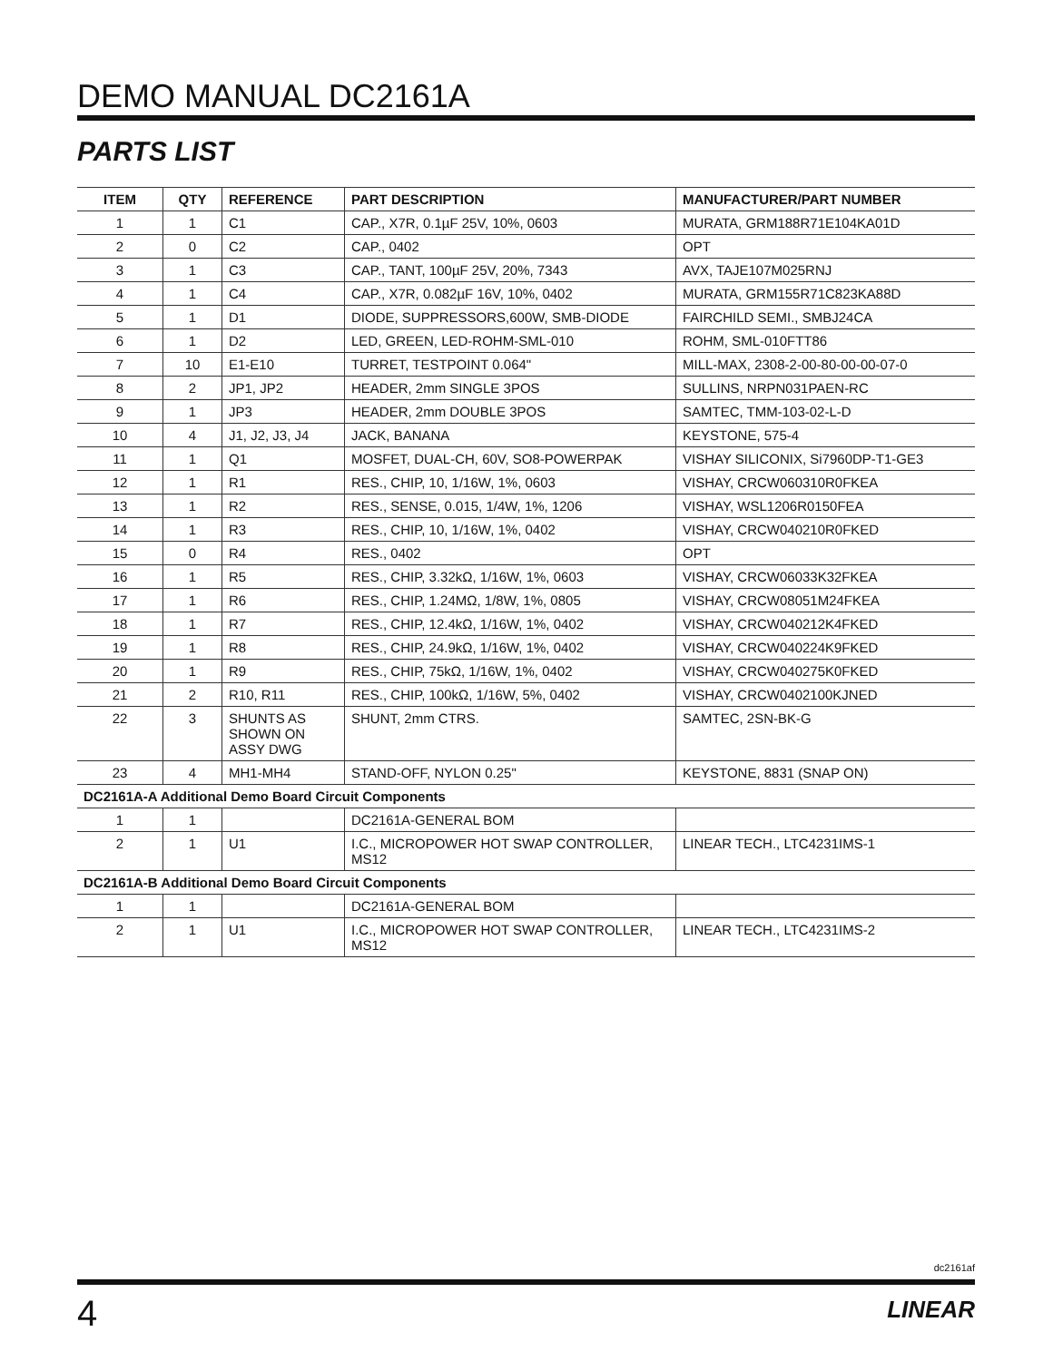DEMO MANUAL DC2161A
PARTS LIST
| ITEM | QTY | REFERENCE | PART DESCRIPTION | MANUFACTURER/PART NUMBER |
| --- | --- | --- | --- | --- |
| 1 | 1 | C1 | CAP., X7R, 0.1µF 25V, 10%, 0603 | MURATA, GRM188R71E104KA01D |
| 2 | 0 | C2 | CAP., 0402 | OPT |
| 3 | 1 | C3 | CAP., TANT, 100µF 25V, 20%, 7343 | AVX, TAJE107M025RNJ |
| 4 | 1 | C4 | CAP., X7R, 0.082µF 16V, 10%, 0402 | MURATA, GRM155R71C823KA88D |
| 5 | 1 | D1 | DIODE, SUPPRESSORS,600W, SMB-DIODE | FAIRCHILD SEMI., SMBJ24CA |
| 6 | 1 | D2 | LED, GREEN, LED-ROHM-SML-010 | ROHM, SML-010FTT86 |
| 7 | 10 | E1-E10 | TURRET, TESTPOINT 0.064" | MILL-MAX, 2308-2-00-80-00-00-07-0 |
| 8 | 2 | JP1, JP2 | HEADER, 2mm SINGLE 3POS | SULLINS, NRPN031PAEN-RC |
| 9 | 1 | JP3 | HEADER, 2mm DOUBLE 3POS | SAMTEC, TMM-103-02-L-D |
| 10 | 4 | J1, J2, J3, J4 | JACK, BANANA | KEYSTONE, 575-4 |
| 11 | 1 | Q1 | MOSFET, DUAL-CH, 60V, SO8-POWERPAK | VISHAY SILICONIX, Si7960DP-T1-GE3 |
| 12 | 1 | R1 | RES., CHIP, 10, 1/16W, 1%, 0603 | VISHAY, CRCW060310R0FKEA |
| 13 | 1 | R2 | RES., SENSE, 0.015, 1/4W, 1%, 1206 | VISHAY, WSL1206R0150FEA |
| 14 | 1 | R3 | RES., CHIP, 10, 1/16W, 1%, 0402 | VISHAY, CRCW040210R0FKED |
| 15 | 0 | R4 | RES., 0402 | OPT |
| 16 | 1 | R5 | RES., CHIP, 3.32kΩ, 1/16W, 1%, 0603 | VISHAY, CRCW06033K32FKEA |
| 17 | 1 | R6 | RES., CHIP, 1.24MΩ, 1/8W, 1%, 0805 | VISHAY, CRCW08051M24FKEA |
| 18 | 1 | R7 | RES., CHIP, 12.4kΩ, 1/16W, 1%, 0402 | VISHAY, CRCW040212K4FKED |
| 19 | 1 | R8 | RES., CHIP, 24.9kΩ, 1/16W, 1%, 0402 | VISHAY, CRCW040224K9FKED |
| 20 | 1 | R9 | RES., CHIP, 75kΩ, 1/16W, 1%, 0402 | VISHAY, CRCW040275K0FKED |
| 21 | 2 | R10, R11 | RES., CHIP, 100kΩ, 1/16W, 5%, 0402 | VISHAY, CRCW0402100KJNED |
| 22 | 3 | SHUNTS AS SHOWN ON ASSY DWG | SHUNT, 2mm CTRS. | SAMTEC, 2SN-BK-G |
| 23 | 4 | MH1-MH4 | STAND-OFF, NYLON 0.25" | KEYSTONE, 8831 (SNAP ON) |
| DC2161A-A Additional Demo Board Circuit Components | | | | |
| 1 | 1 | | DC2161A-GENERAL BOM | |
| 2 | 1 | U1 | I.C., MICROPOWER HOT SWAP CONTROLLER, MS12 | LINEAR TECH., LTC4231IMS-1 |
| DC2161A-B Additional Demo Board Circuit Components | | | | |
| 1 | 1 | | DC2161A-GENERAL BOM | |
| 2 | 1 | U1 | I.C., MICROPOWER HOT SWAP CONTROLLER, MS12 | LINEAR TECH., LTC4231IMS-2 |
dc2161af
4 LINEAR